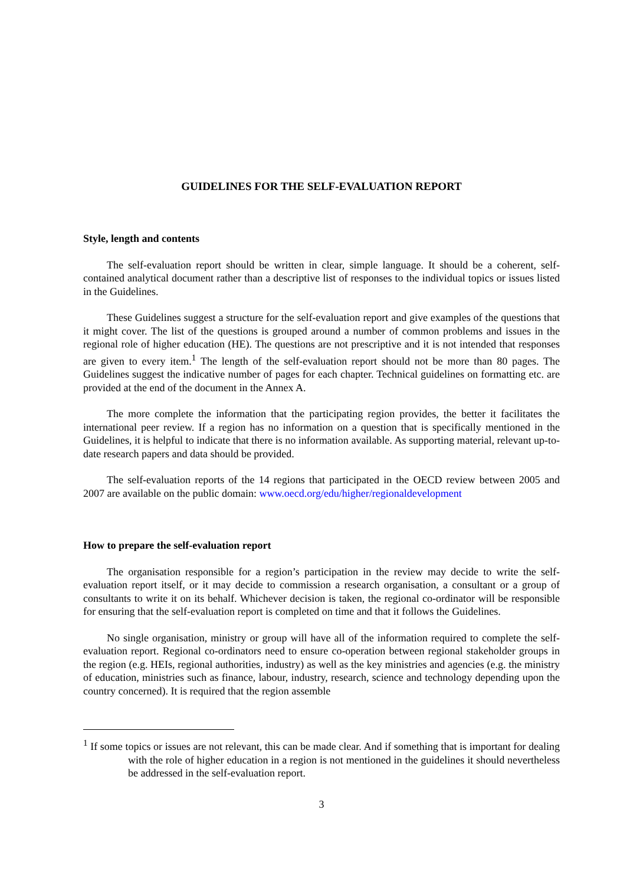GUIDELINES FOR THE SELF-EVALUATION REPORT
Style, length and contents
The self-evaluation report should be written in clear, simple language. It should be a coherent, self-contained analytical document rather than a descriptive list of responses to the individual topics or issues listed in the Guidelines.
These Guidelines suggest a structure for the self-evaluation report and give examples of the questions that it might cover. The list of the questions is grouped around a number of common problems and issues in the regional role of higher education (HE). The questions are not prescriptive and it is not intended that responses are given to every item.<sup>1</sup> The length of the self-evaluation report should not be more than 80 pages. The Guidelines suggest the indicative number of pages for each chapter. Technical guidelines on formatting etc. are provided at the end of the document in the Annex A.
The more complete the information that the participating region provides, the better it facilitates the international peer review. If a region has no information on a question that is specifically mentioned in the Guidelines, it is helpful to indicate that there is no information available. As supporting material, relevant up-to-date research papers and data should be provided.
The self-evaluation reports of the 14 regions that participated in the OECD review between 2005 and 2007 are available on the public domain: www.oecd.org/edu/higher/regionaldevelopment
How to prepare the self-evaluation report
The organisation responsible for a region’s participation in the review may decide to write the self-evaluation report itself, or it may decide to commission a research organisation, a consultant or a group of consultants to write it on its behalf. Whichever decision is taken, the regional co-ordinator will be responsible for ensuring that the self-evaluation report is completed on time and that it follows the Guidelines.
No single organisation, ministry or group will have all of the information required to complete the self-evaluation report. Regional co-ordinators need to ensure co-operation between regional stakeholder groups in the region (e.g. HEIs, regional authorities, industry) as well as the key ministries and agencies (e.g. the ministry of education, ministries such as finance, labour, industry, research, science and technology depending upon the country concerned). It is required that the region assemble
<sup>1</sup> If some topics or issues are not relevant, this can be made clear. And if something that is important for dealing with the role of higher education in a region is not mentioned in the guidelines it should nevertheless be addressed in the self-evaluation report.
3